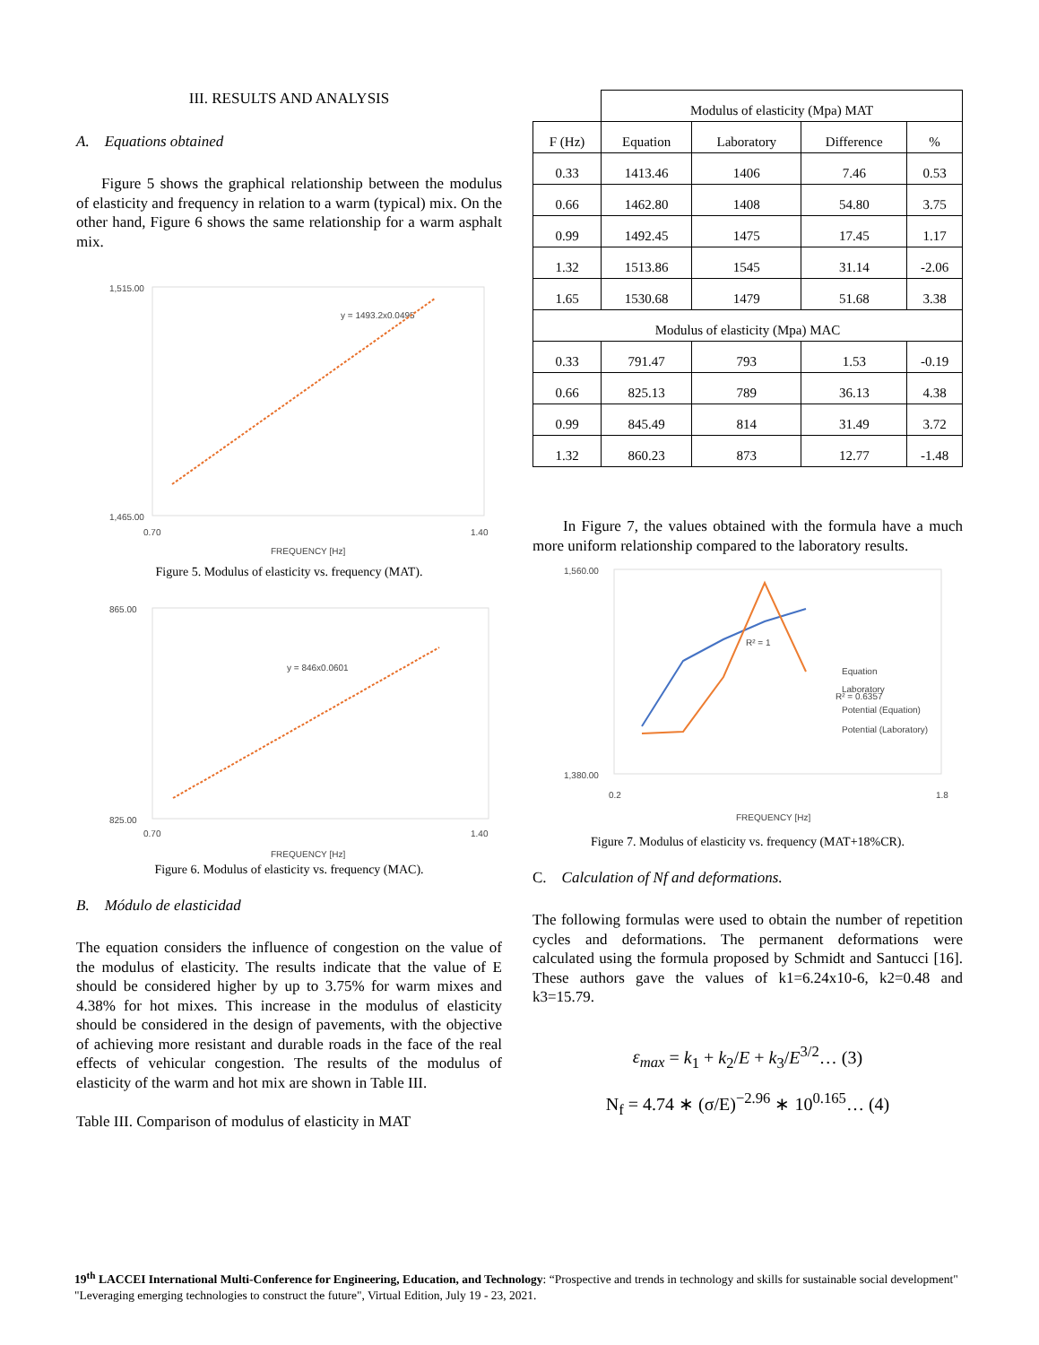III. RESULTS AND ANALYSIS
A. Equations obtained
Figure 5 shows the graphical relationship between the modulus of elasticity and frequency in relation to a warm (typical) mix. On the other hand, Figure 6 shows the same relationship for a warm asphalt mix.
1,515.00
1,465.00
0.70
1.40
y = 1493.2x0.0495
FREQUENCY [Hz]
Figure 5. Modulus of elasticity vs. frequency (MAT).
865.00
825.00
0.70
1.40
y = 846x0.0601
FREQUENCY [Hz]
Figure 6. Modulus of elasticity vs. frequency (MAC).
B. Módulo de elasticidad
The equation considers the influence of congestion on the value of the modulus of elasticity. The results indicate that the value of E should be considered higher by up to 3.75% for warm mixes and 4.38% for hot mixes. This increase in the modulus of elasticity should be considered in the design of pavements, with the objective of achieving more resistant and durable roads in the face of the real effects of vehicular congestion. The results of the modulus of elasticity of the warm and hot mix are shown in Table III.
Table III. Comparison of modulus of elasticity in MAT
| | Modulus of elasticity (Mpa) MAT | | | |
| F (Hz) | Equation | Laboratory | Difference | % |
| 0.33 | 1413.46 | 1406 | 7.46 | 0.53 |
| 0.66 | 1462.80 | 1408 | 54.80 | 3.75 |
| 0.99 | 1492.45 | 1475 | 17.45 | 1.17 |
| 1.32 | 1513.86 | 1545 | 31.14 | -2.06 |
| 1.65 | 1530.68 | 1479 | 51.68 | 3.38 |
| Modulus of elasticity (Mpa) MAC | | | | |
| 0.33 | 791.47 | 793 | 1.53 | -0.19 |
| 0.66 | 825.13 | 789 | 36.13 | 4.38 |
| 0.99 | 845.49 | 814 | 31.49 | 3.72 |
| 1.32 | 860.23 | 873 | 12.77 | -1.48 |
In Figure 7, the values obtained with the formula have a much more uniform relationship compared to the laboratory results.
1,560.00
1,380.00
0.2
1.8
R² = 1
R² = 0.6357
Equation
Laboratory
Potential (Equation)
Potential (Laboratory)
FREQUENCY [Hz]
Figure 7. Modulus of elasticity vs. frequency (MAT+18%CR).
C. Calculation of Nf and deformations.
The following formulas were used to obtain the number of repetition cycles and deformations. The permanent deformations were calculated using the formula proposed by Schmidt and Santucci [16]. These authors gave the values of k1=6.24x10-6, k2=0.48 and k3=15.79.
ε<sub>max</sub> = k<sub>1</sub> + k<sub>2</sub>/E + k<sub>3</sub>/E<sup>3/2</sup>… (3)
N<sub>f</sub> = 4.74 ∗ (σ/E)<sup>−2.96</sup> ∗ 10<sup>0.165</sup>… (4)
19<sup>th</sup> LACCEI International Multi-Conference for Engineering, Education, and Technology: “Prospective and trends in technology and skills for sustainable social development" "Leveraging emerging technologies to construct the future", Virtual Edition, July 19 - 23, 2021.